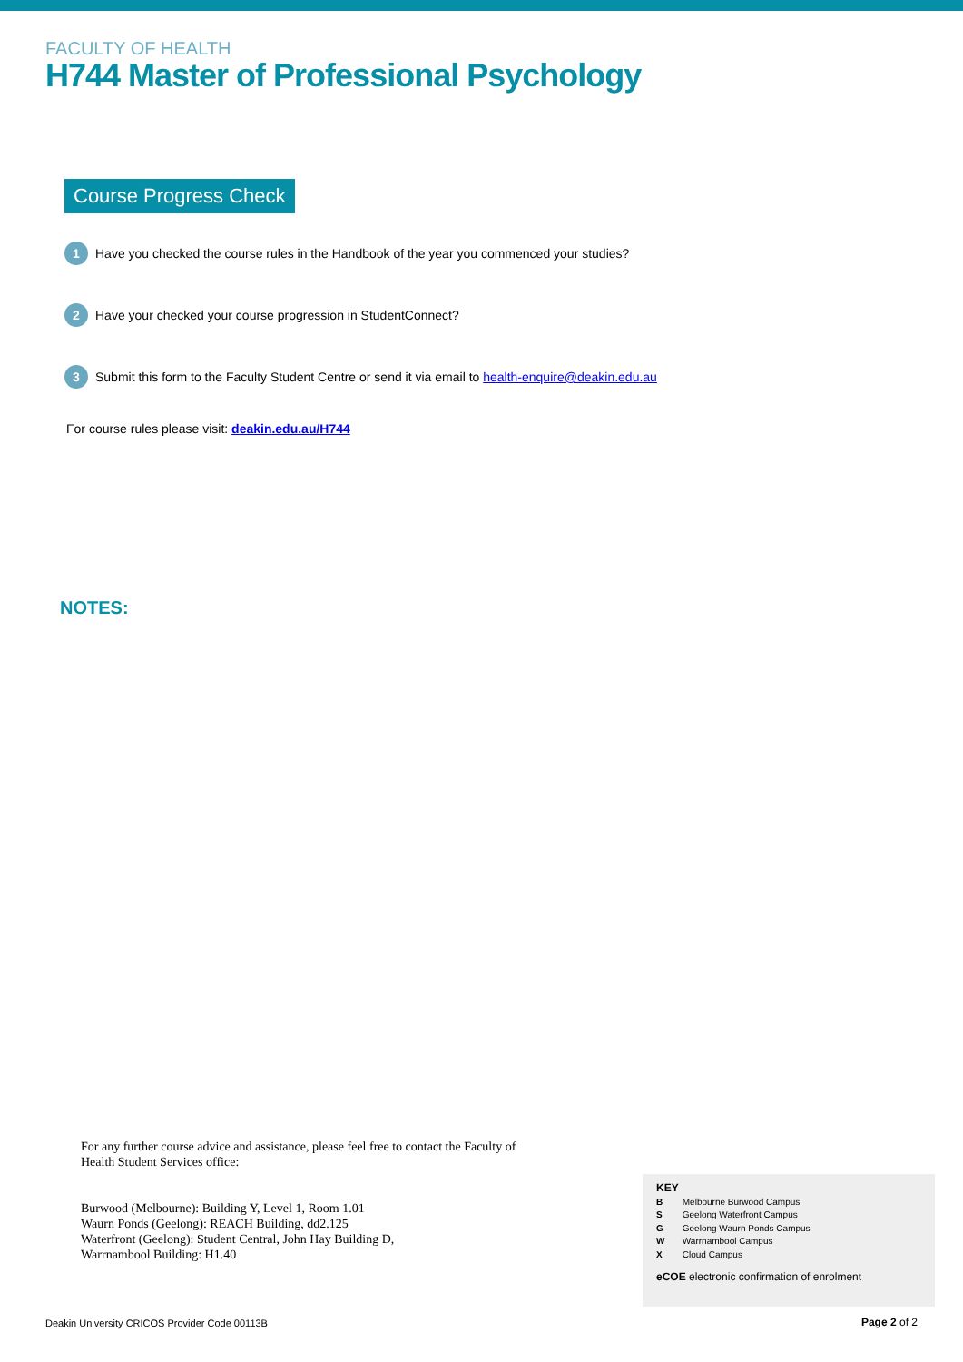FACULTY OF HEALTH
H744 Master of Professional Psychology
Course Progress Check
1 Have you checked the course rules in the Handbook of the year you commenced your studies?
2 Have your checked your course progression in StudentConnect?
3 Submit this form to the Faculty Student Centre or send it via email to health-enquire@deakin.edu.au
For course rules please visit: deakin.edu.au/H744
NOTES:
For any further course advice and assistance, please feel free to contact the Faculty of
Health Student Services office:
Burwood (Melbourne): Building Y, Level 1, Room 1.01
Waurn Ponds (Geelong): REACH Building, dd2.125
Waterfront (Geelong): Student Central, John Hay Building D,
Warrnambool Building: H1.40
KEY
B Melbourne Burwood Campus
S Geelong Waterfront Campus
G Geelong Waurn Ponds Campus
W Warrnambool Campus
X Cloud Campus
eCOE electronic confirmation of enrolment
Deakin University CRICOS Provider Code 00113B
Page 2 of 2